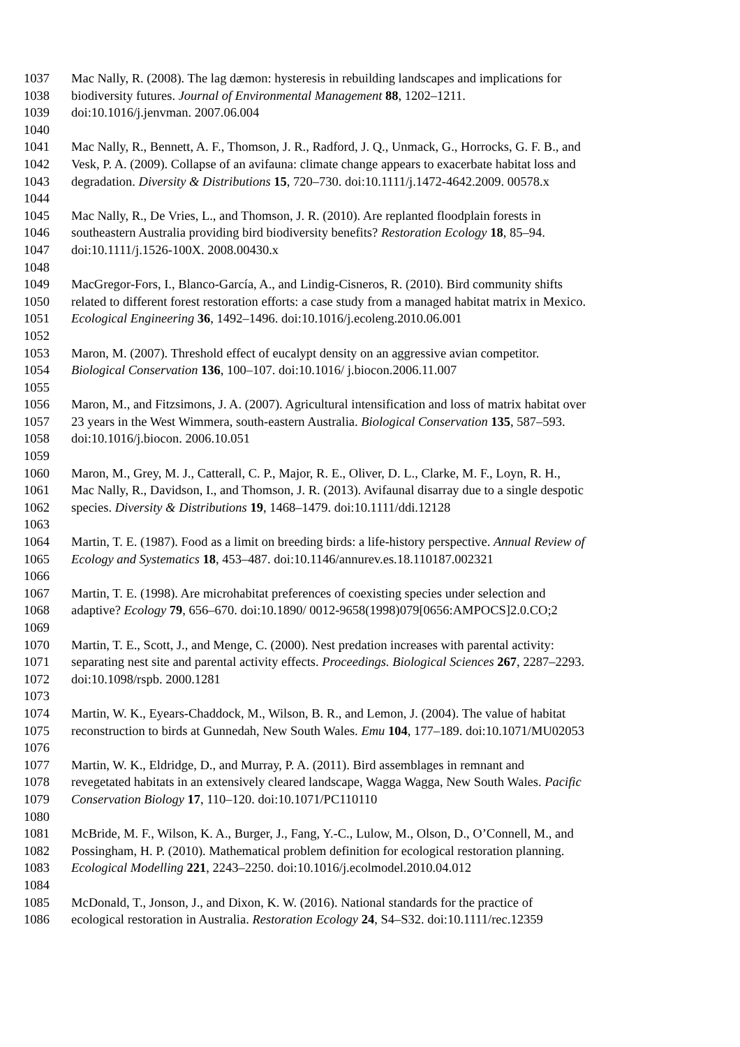1037 Mac Nally, R. (2008). The lag dæmon: hysteresis in rebuilding landscapes and implications for
1038 biodiversity futures. Journal of Environmental Management 88, 1202–1211.
1039 doi:10.1016/j.jenvman. 2007.06.004
1040
1041 Mac Nally, R., Bennett, A. F., Thomson, J. R., Radford, J. Q., Unmack, G., Horrocks, G. F. B., and
1042 Vesk, P. A. (2009). Collapse of an avifauna: climate change appears to exacerbate habitat loss and
1043 degradation. Diversity & Distributions 15, 720–730. doi:10.1111/j.1472-4642.2009. 00578.x
1044
1045 Mac Nally, R., De Vries, L., and Thomson, J. R. (2010). Are replanted floodplain forests in
1046 southeastern Australia providing bird biodiversity benefits? Restoration Ecology 18, 85–94.
1047 doi:10.1111/j.1526-100X. 2008.00430.x
1048
1049 MacGregor-Fors, I., Blanco-García, A., and Lindig-Cisneros, R. (2010). Bird community shifts
1050 related to different forest restoration efforts: a case study from a managed habitat matrix in Mexico.
1051 Ecological Engineering 36, 1492–1496. doi:10.1016/j.ecoleng.2010.06.001
1052
1053 Maron, M. (2007). Threshold effect of eucalypt density on an aggressive avian competitor.
1054 Biological Conservation 136, 100–107. doi:10.1016/ j.biocon.2006.11.007
1055
1056 Maron, M., and Fitzsimons, J. A. (2007). Agricultural intensification and loss of matrix habitat over
1057 23 years in the West Wimmera, south-eastern Australia. Biological Conservation 135, 587–593.
1058 doi:10.1016/j.biocon. 2006.10.051
1059
1060 Maron, M., Grey, M. J., Catterall, C. P., Major, R. E., Oliver, D. L., Clarke, M. F., Loyn, R. H.,
1061 Mac Nally, R., Davidson, I., and Thomson, J. R. (2013). Avifaunal disarray due to a single despotic
1062 species. Diversity & Distributions 19, 1468–1479. doi:10.1111/ddi.12128
1063
1064 Martin, T. E. (1987). Food as a limit on breeding birds: a life-history perspective. Annual Review of
1065 Ecology and Systematics 18, 453–487. doi:10.1146/annurev.es.18.110187.002321
1066
1067 Martin, T. E. (1998). Are microhabitat preferences of coexisting species under selection and
1068 adaptive? Ecology 79, 656–670. doi:10.1890/ 0012-9658(1998)079[0656:AMPOCS]2.0.CO;2
1069
1070 Martin, T. E., Scott, J., and Menge, C. (2000). Nest predation increases with parental activity:
1071 separating nest site and parental activity effects. Proceedings. Biological Sciences 267, 2287–2293.
1072 doi:10.1098/rspb. 2000.1281
1073
1074 Martin, W. K., Eyears-Chaddock, M., Wilson, B. R., and Lemon, J. (2004). The value of habitat
1075 reconstruction to birds at Gunnedah, New South Wales. Emu 104, 177–189. doi:10.1071/MU02053
1076
1077 Martin, W. K., Eldridge, D., and Murray, P. A. (2011). Bird assemblages in remnant and
1078 revegetated habitats in an extensively cleared landscape, Wagga Wagga, New South Wales. Pacific
1079 Conservation Biology 17, 110–120. doi:10.1071/PC110110
1080
1081 McBride, M. F., Wilson, K. A., Burger, J., Fang, Y.-C., Lulow, M., Olson, D., O’Connell, M., and
1082 Possingham, H. P. (2010). Mathematical problem definition for ecological restoration planning.
1083 Ecological Modelling 221, 2243–2250. doi:10.1016/j.ecolmodel.2010.04.012
1084
1085 McDonald, T., Jonson, J., and Dixon, K. W. (2016). National standards for the practice of
1086 ecological restoration in Australia. Restoration Ecology 24, S4–S32. doi:10.1111/rec.12359